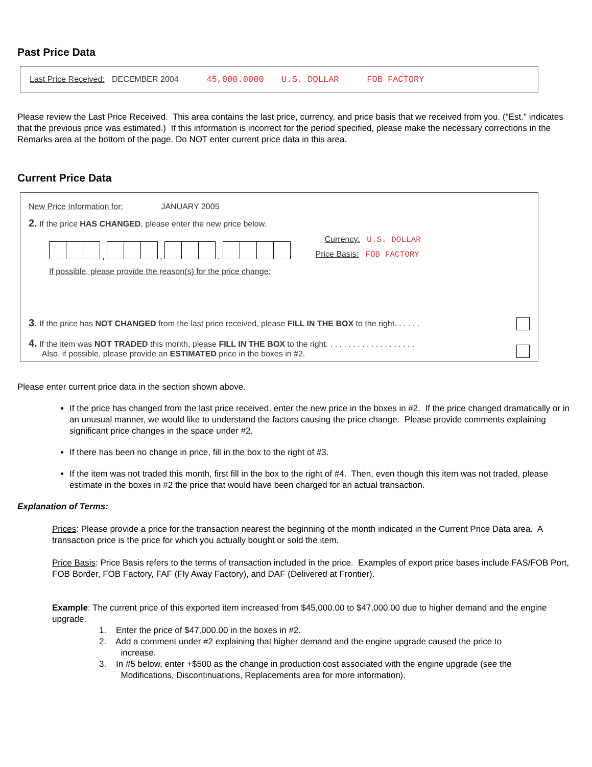Past Price Data
Last Price Received: DECEMBER 2004 45,000.0000 U.S. DOLLAR FOB FACTORY
Please review the Last Price Received. This area contains the last price, currency, and price basis that we received from you. ("Est." indicates that the previous price was estimated.) If this information is incorrect for the period specified, please make the necessary corrections in the Remarks area at the bottom of the page. Do NOT enter current price data in this area.
Current Price Data
New Price Information for: JANUARY 2005
2. If the price HAS CHANGED, please enter the new price below.
, , .
If possible, please provide the reason(s) for the price change:
Currency: U.S. DOLLAR
Price Basis: FOB FACTORY
3. If the price has NOT CHANGED from the last price received, please FILL IN THE BOX to the right. . . . . .
4. If the item was NOT TRADED this month, please FILL IN THE BOX to the right. . . . . . . . . . . . . . . . . . . .
Also, if possible, please provide an ESTIMATED price in the boxes in #2.
Please enter current price data in the section shown above.
If the price has changed from the last price received, enter the new price in the boxes in #2. If the price changed dramatically or in an unusual manner, we would like to understand the factors causing the price change. Please provide comments explaining significant price changes in the space under #2.
If there has been no change in price, fill in the box to the right of #3.
If the item was not traded this month, first fill in the box to the right of #4. Then, even though this item was not traded, please estimate in the boxes in #2 the price that would have been charged for an actual transaction.
Explanation of Terms:
Prices: Please provide a price for the transaction nearest the beginning of the month indicated in the Current Price Data area. A transaction price is the price for which you actually bought or sold the item.
Price Basis: Price Basis refers to the terms of transaction included in the price. Examples of export price bases include FAS/FOB Port, FOB Border, FOB Factory, FAF (Fly Away Factory), and DAF (Delivered at Frontier).
Example: The current price of this exported item increased from $45,000.00 to $47,000.00 due to higher demand and the engine upgrade.
1. Enter the price of $47,000.00 in the boxes in #2.
2. Add a comment under #2 explaining that higher demand and the engine upgrade caused the price to
increase.
3. In #5 below, enter +$500 as the change in production cost associated with the engine upgrade (see the
Modifications, Discontinuations, Replacements area for more information).